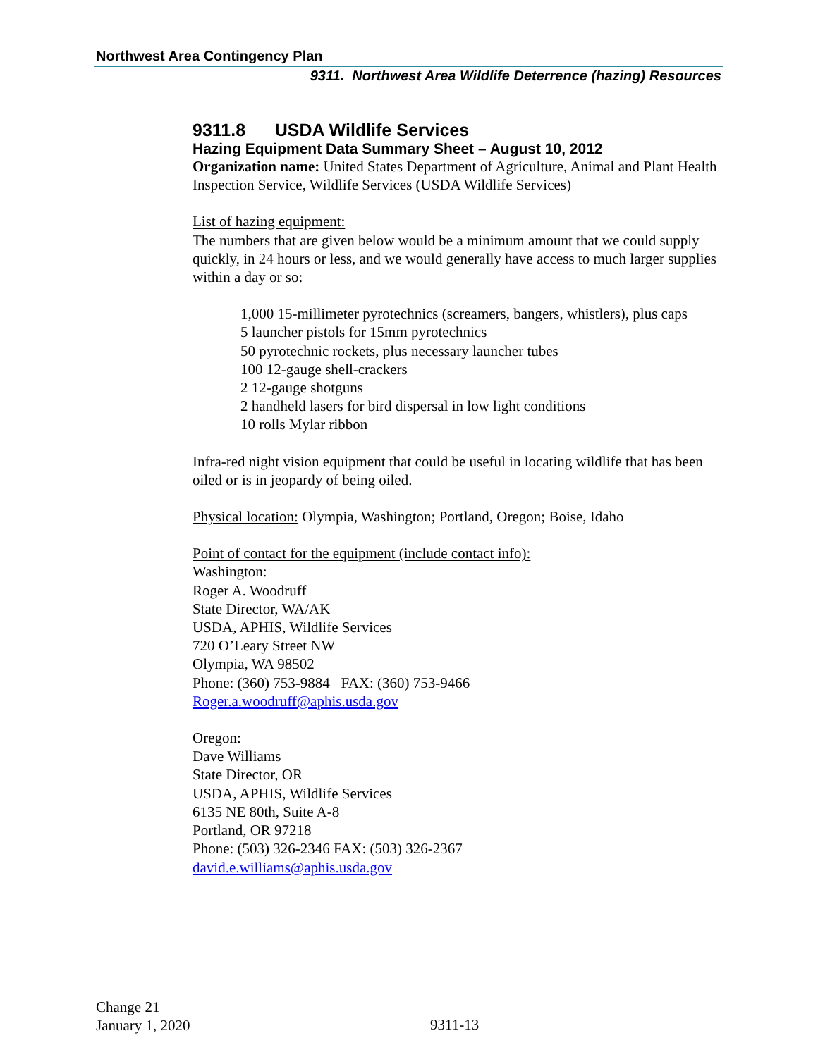Northwest Area Contingency Plan
9311. Northwest Area Wildlife Deterrence (hazing) Resources
9311.8 USDA Wildlife Services
Hazing Equipment Data Summary Sheet – August 10, 2012
Organization name: United States Department of Agriculture, Animal and Plant Health Inspection Service, Wildlife Services (USDA Wildlife Services)
List of hazing equipment:
The numbers that are given below would be a minimum amount that we could supply quickly, in 24 hours or less, and we would generally have access to much larger supplies within a day or so:
1,000 15-millimeter pyrotechnics (screamers, bangers, whistlers), plus caps
5 launcher pistols for 15mm pyrotechnics
50 pyrotechnic rockets, plus necessary launcher tubes
100 12-gauge shell-crackers
2 12-gauge shotguns
2 handheld lasers for bird dispersal in low light conditions
10 rolls Mylar ribbon
Infra-red night vision equipment that could be useful in locating wildlife that has been oiled or is in jeopardy of being oiled.
Physical location: Olympia, Washington; Portland, Oregon; Boise, Idaho
Point of contact for the equipment (include contact info):
Washington:
Roger A. Woodruff
State Director, WA/AK
USDA, APHIS, Wildlife Services
720 O’Leary Street NW
Olympia, WA 98502
Phone: (360) 753-9884 FAX: (360) 753-9466
Roger.a.woodruff@aphis.usda.gov
Oregon:
Dave Williams
State Director, OR
USDA, APHIS, Wildlife Services
6135 NE 80th, Suite A-8
Portland, OR 97218
Phone: (503) 326-2346 FAX: (503) 326-2367
david.e.williams@aphis.usda.gov
Change 21
January 1, 2020
9311-13